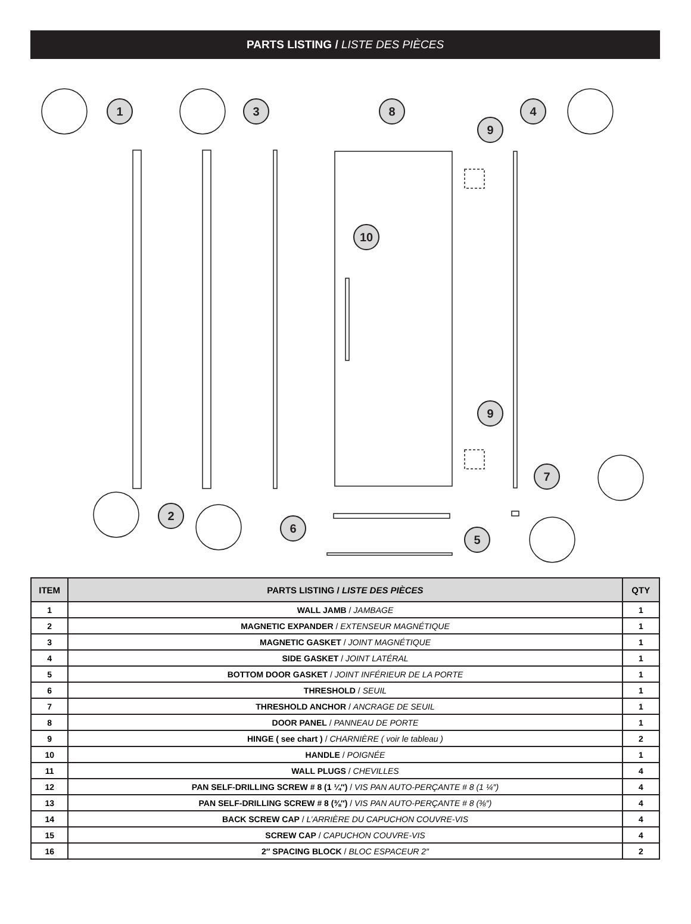PARTS LISTING / LISTE DES PIÈCES
1
3
8
4
9
10
9
7
2
6
5
| ITEM | PARTS LISTING / LISTE DES PIÈCES | QTY |
| --- | --- | --- |
| 1 | WALL JAMB / JAMBAGE | 1 |
| 2 | MAGNETIC EXPANDER / EXTENSEUR MAGNÉTIQUE | 1 |
| 3 | MAGNETIC GASKET / JOINT MAGNÉTIQUE | 1 |
| 4 | SIDE GASKET / JOINT LATÉRAL | 1 |
| 5 | BOTTOM DOOR GASKET / JOINT INFÉRIEUR DE LA PORTE | 1 |
| 6 | THRESHOLD / SEUIL | 1 |
| 7 | THRESHOLD ANCHOR / ANCRAGE DE SEUIL | 1 |
| 8 | DOOR PANEL / PANNEAU DE PORTE | 1 |
| 9 | HINGE ( see chart ) / CHARNIÈRE ( voir le tableau ) | 2 |
| 10 | HANDLE / POIGNÉE | 1 |
| 11 | WALL PLUGS / CHEVILLES | 4 |
| 12 | PAN SELF-DRILLING SCREW # 8 (1 ¼″) / VIS PAN AUTO-PERÇANTE # 8 (1 ¼″) | 4 |
| 13 | PAN SELF-DRILLING SCREW # 8 (⅜″) / VIS PAN AUTO-PERÇANTE # 8 (⅜″) | 4 |
| 14 | BACK SCREW CAP / L’ARRIÈRE DU CAPUCHON COUVRE-VIS | 4 |
| 15 | SCREW CAP / CAPUCHON COUVRE-VIS | 4 |
| 16 | 2″ SPACING BLOCK / BLOC ESPACEUR 2″ | 2 |